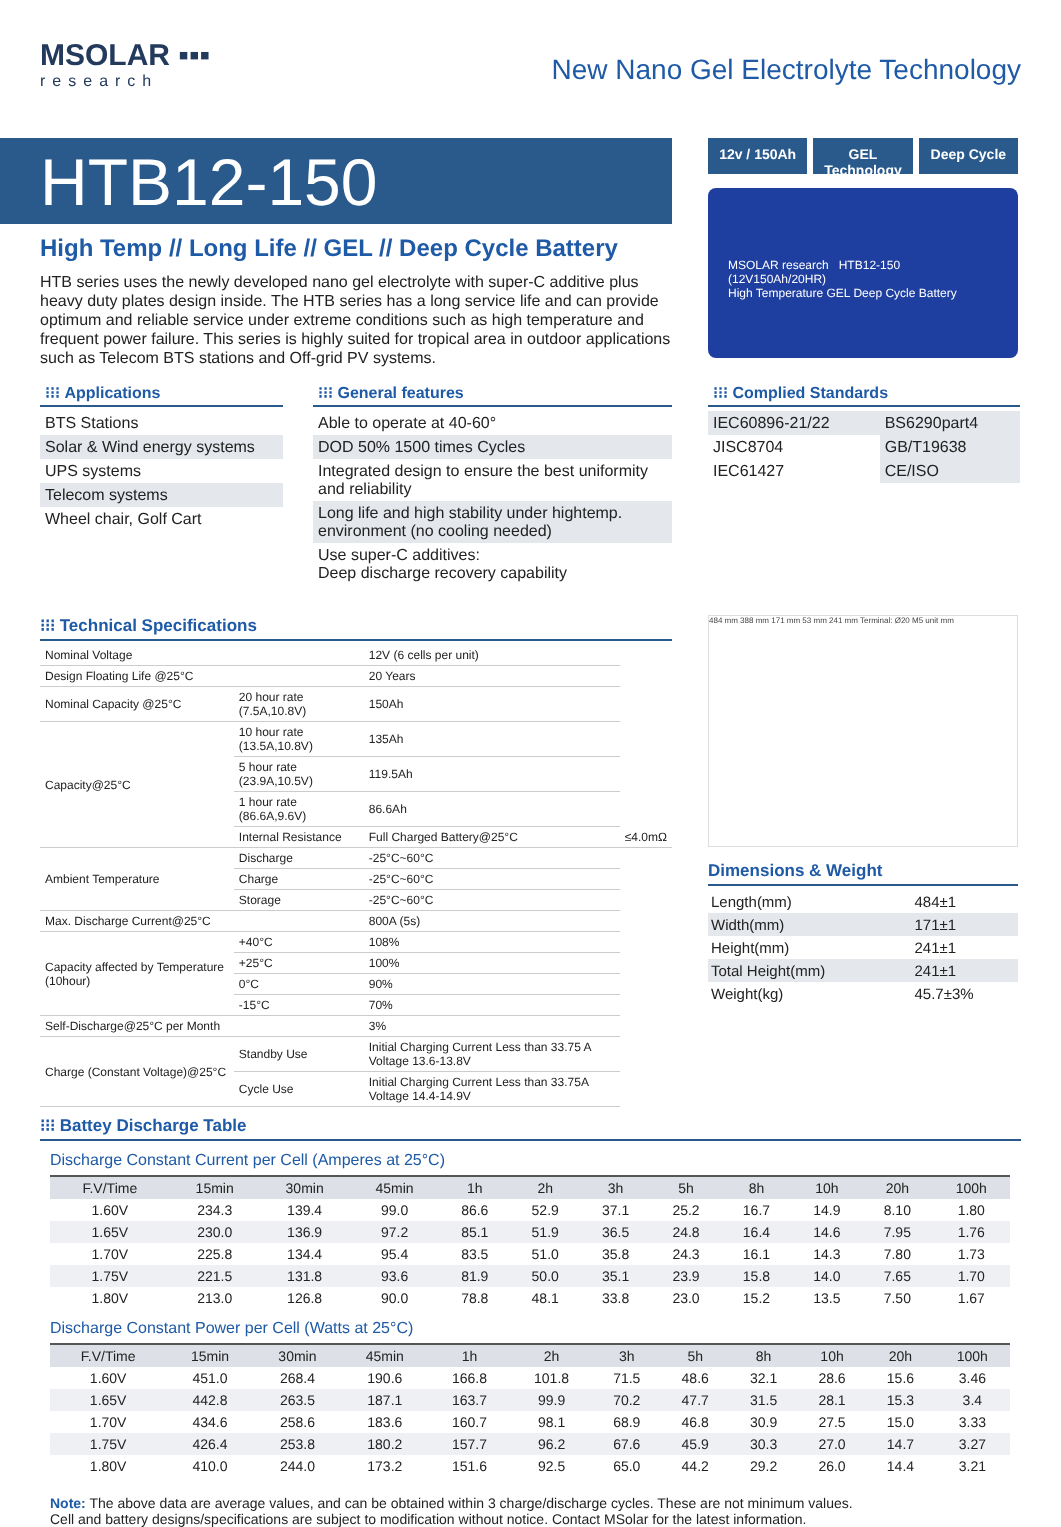MSOLAR ▪▪▪
research
New Nano Gel Electrolyte Technology
HTB12-150
High Temp // Long Life // GEL // Deep Cycle Battery
HTB series uses the newly developed nano gel electrolyte with super-C additive plus heavy duty plates design inside. The HTB series has a long service life and can provide optimum and reliable service under extreme conditions such as high temperature and frequent power failure. This series is highly suited for tropical area in outdoor applications such as Telecom BTS stations and Off-grid PV systems.
12v / 150Ah GEL Technology Deep Cycle
MSOLAR research HTB12-150 (12V150Ah/20HR)
High Temperature GEL Deep Cycle Battery
⁝⁝⁝ Applications
BTS Stations
Solar & Wind energy systems
UPS systems
Telecom systems
Wheel chair, Golf Cart
⁝⁝⁝ General features
Able to operate at 40-60°
DOD 50% 1500 times Cycles
Integrated design to ensure the best uniformity and reliability
Long life and high stability under hightemp. environment (no cooling needed)
Use super-C additives:
Deep discharge recovery capability
⁝⁝⁝ Complied Standards
| IEC60896-21/22 | BS6290part4 |
| JISC8704 | GB/T19638 |
| IEC61427 | CE/ISO |
⁝⁝⁝ Technical Specifications
| Nominal Voltage | | 12V (6 cells per unit) | |
| Design Floating Life @25°C | | 20 Years | |
| Nominal Capacity @25°C | 20 hour rate (7.5A,10.8V) | 150Ah | |
| Capacity@25°C | 10 hour rate (13.5A,10.8V) | 135Ah | |
| | 5 hour rate (23.9A,10.5V) | 119.5Ah | |
| | 1 hour rate (86.6A,9.6V) | 86.6Ah | |
| | Internal Resistance | Full Charged Battery@25°C | ≤4.0mΩ |
| Ambient Temperature | Discharge | -25°C~60°C | |
| | Charge | -25°C~60°C | |
| | Storage | -25°C~60°C | |
| Max. Discharge Current@25°C | | 800A (5s) | |
| Capacity affected by Temperature (10hour) | +40°C | 108% | |
| | +25°C | 100% | |
| | 0°C | 90% | |
| | -15°C | 70% | |
| Self-Discharge@25°C per Month | | 3% | |
| Charge (Constant Voltage)@25°C | Standby Use | Initial Charging Current Less than 33.75 A Voltage 13.6-13.8V | |
| | Cycle Use | Initial Charging Current Less than 33.75A Voltage 14.4-14.9V | |
484 mm 388 mm 171 mm 53 mm 241 mm Terminal: Ø20 M5 unit mm
Dimensions & Weight
| Length(mm) | 484±1 |
| Width(mm) | 171±1 |
| Height(mm) | 241±1 |
| Total Height(mm) | 241±1 |
| Weight(kg) | 45.7±3% |
⁝⁝⁝ Battey Discharge Table
Discharge Constant Current per Cell (Amperes at 25°C)
| F.V/Time | 15min | 30min | 45min | 1h | 2h | 3h | 5h | 8h | 10h | 20h | 100h |
| --- | --- | --- | --- | --- | --- | --- | --- | --- | --- | --- | --- |
| 1.60V | 234.3 | 139.4 | 99.0 | 86.6 | 52.9 | 37.1 | 25.2 | 16.7 | 14.9 | 8.10 | 1.80 |
| 1.65V | 230.0 | 136.9 | 97.2 | 85.1 | 51.9 | 36.5 | 24.8 | 16.4 | 14.6 | 7.95 | 1.76 |
| 1.70V | 225.8 | 134.4 | 95.4 | 83.5 | 51.0 | 35.8 | 24.3 | 16.1 | 14.3 | 7.80 | 1.73 |
| 1.75V | 221.5 | 131.8 | 93.6 | 81.9 | 50.0 | 35.1 | 23.9 | 15.8 | 14.0 | 7.65 | 1.70 |
| 1.80V | 213.0 | 126.8 | 90.0 | 78.8 | 48.1 | 33.8 | 23.0 | 15.2 | 13.5 | 7.50 | 1.67 |
Discharge Constant Power per Cell (Watts at 25°C)
| F.V/Time | 15min | 30min | 45min | 1h | 2h | 3h | 5h | 8h | 10h | 20h | 100h |
| --- | --- | --- | --- | --- | --- | --- | --- | --- | --- | --- | --- |
| 1.60V | 451.0 | 268.4 | 190.6 | 166.8 | 101.8 | 71.5 | 48.6 | 32.1 | 28.6 | 15.6 | 3.46 |
| 1.65V | 442.8 | 263.5 | 187.1 | 163.7 | 99.9 | 70.2 | 47.7 | 31.5 | 28.1 | 15.3 | 3.4 |
| 1.70V | 434.6 | 258.6 | 183.6 | 160.7 | 98.1 | 68.9 | 46.8 | 30.9 | 27.5 | 15.0 | 3.33 |
| 1.75V | 426.4 | 253.8 | 180.2 | 157.7 | 96.2 | 67.6 | 45.9 | 30.3 | 27.0 | 14.7 | 3.27 |
| 1.80V | 410.0 | 244.0 | 173.2 | 151.6 | 92.5 | 65.0 | 44.2 | 29.2 | 26.0 | 14.4 | 3.21 |
Note: The above data are average values, and can be obtained within 3 charge/discharge cycles. These are not minimum values.
Cell and battery designs/specifications are subject to modification without notice. Contact MSolar for the latest information.